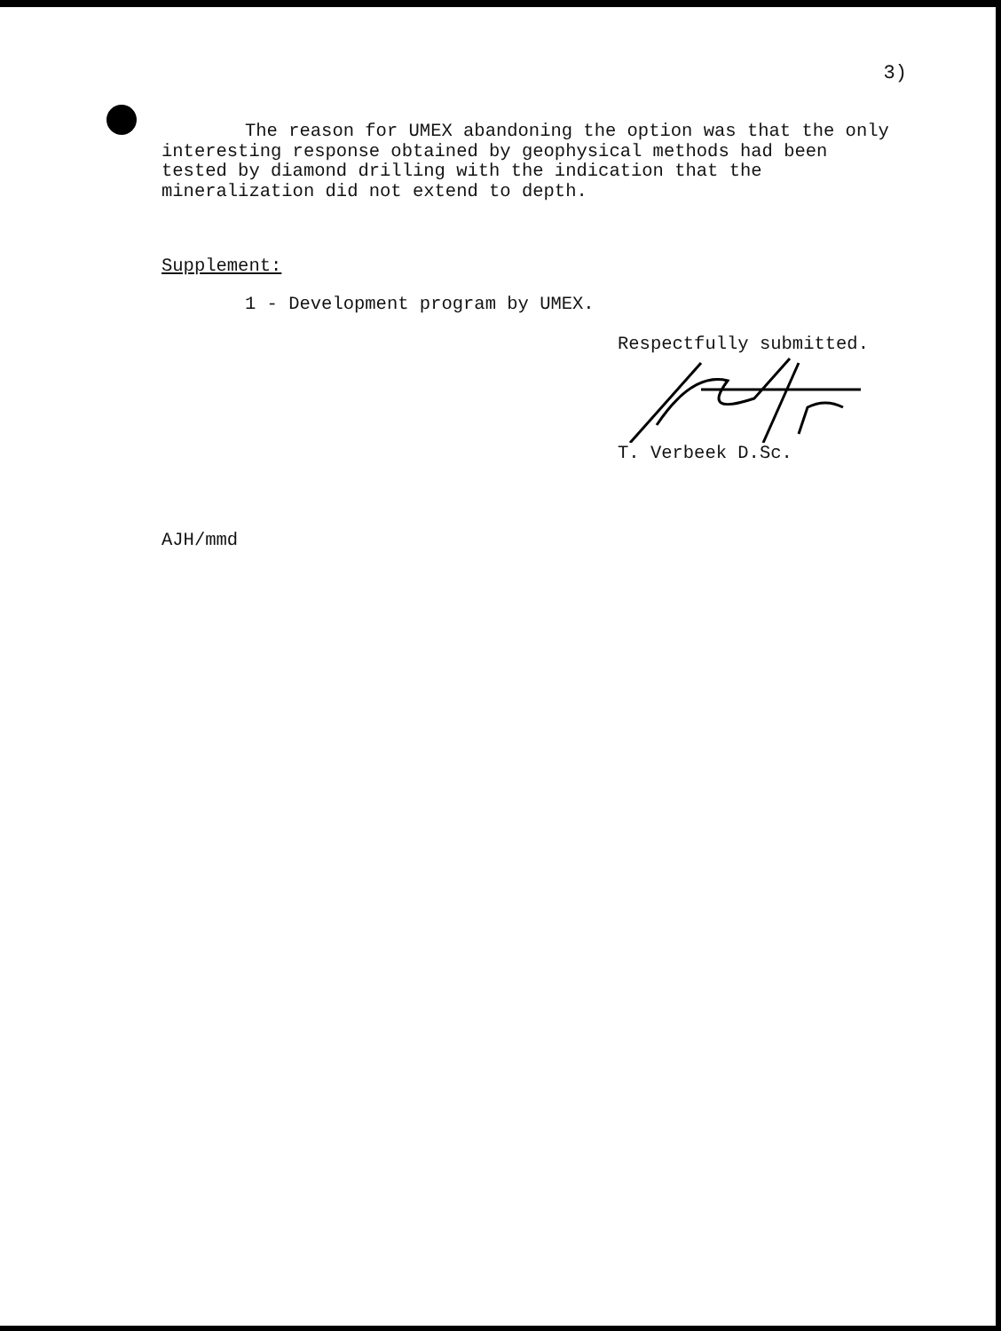3)
The reason for UMEX abandoning the option was that the only interesting response obtained by geophysical methods had been tested by diamond drilling with the indication that the mineralization did not extend to depth.
Supplement:
1 - Development program by UMEX.
Respectfully submitted.
T. Verbeek D.Sc.
AJH/mmd